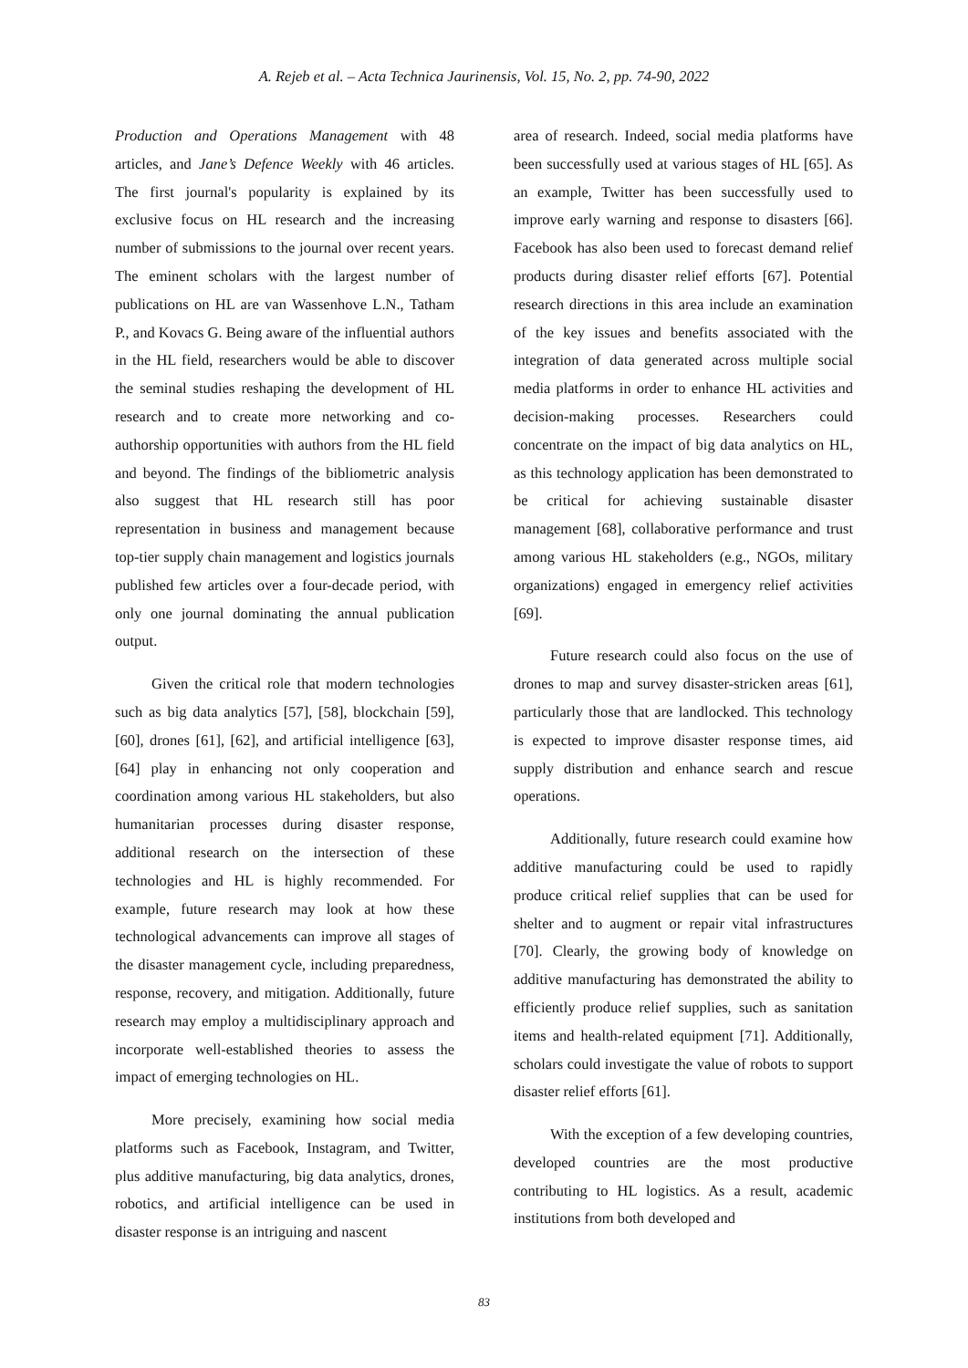A. Rejeb et al. – Acta Technica Jaurinensis, Vol. 15, No. 2, pp. 74-90, 2022
Production and Operations Management with 48 articles, and Jane’s Defence Weekly with 46 articles. The first journal's popularity is explained by its exclusive focus on HL research and the increasing number of submissions to the journal over recent years. The eminent scholars with the largest number of publications on HL are van Wassenhove L.N., Tatham P., and Kovacs G. Being aware of the influential authors in the HL field, researchers would be able to discover the seminal studies reshaping the development of HL research and to create more networking and co-authorship opportunities with authors from the HL field and beyond. The findings of the bibliometric analysis also suggest that HL research still has poor representation in business and management because top-tier supply chain management and logistics journals published few articles over a four-decade period, with only one journal dominating the annual publication output.
Given the critical role that modern technologies such as big data analytics [57], [58], blockchain [59], [60], drones [61], [62], and artificial intelligence [63], [64] play in enhancing not only cooperation and coordination among various HL stakeholders, but also humanitarian processes during disaster response, additional research on the intersection of these technologies and HL is highly recommended. For example, future research may look at how these technological advancements can improve all stages of the disaster management cycle, including preparedness, response, recovery, and mitigation. Additionally, future research may employ a multidisciplinary approach and incorporate well-established theories to assess the impact of emerging technologies on HL.
More precisely, examining how social media platforms such as Facebook, Instagram, and Twitter, plus additive manufacturing, big data analytics, drones, robotics, and artificial intelligence can be used in disaster response is an intriguing and nascent
area of research. Indeed, social media platforms have been successfully used at various stages of HL [65]. As an example, Twitter has been successfully used to improve early warning and response to disasters [66]. Facebook has also been used to forecast demand relief products during disaster relief efforts [67]. Potential research directions in this area include an examination of the key issues and benefits associated with the integration of data generated across multiple social media platforms in order to enhance HL activities and decision-making processes. Researchers could concentrate on the impact of big data analytics on HL, as this technology application has been demonstrated to be critical for achieving sustainable disaster management [68], collaborative performance and trust among various HL stakeholders (e.g., NGOs, military organizations) engaged in emergency relief activities [69].
Future research could also focus on the use of drones to map and survey disaster-stricken areas [61], particularly those that are landlocked. This technology is expected to improve disaster response times, aid supply distribution and enhance search and rescue operations.
Additionally, future research could examine how additive manufacturing could be used to rapidly produce critical relief supplies that can be used for shelter and to augment or repair vital infrastructures [70]. Clearly, the growing body of knowledge on additive manufacturing has demonstrated the ability to efficiently produce relief supplies, such as sanitation items and health-related equipment [71]. Additionally, scholars could investigate the value of robots to support disaster relief efforts [61].
With the exception of a few developing countries, developed countries are the most productive contributing to HL logistics. As a result, academic institutions from both developed and
83